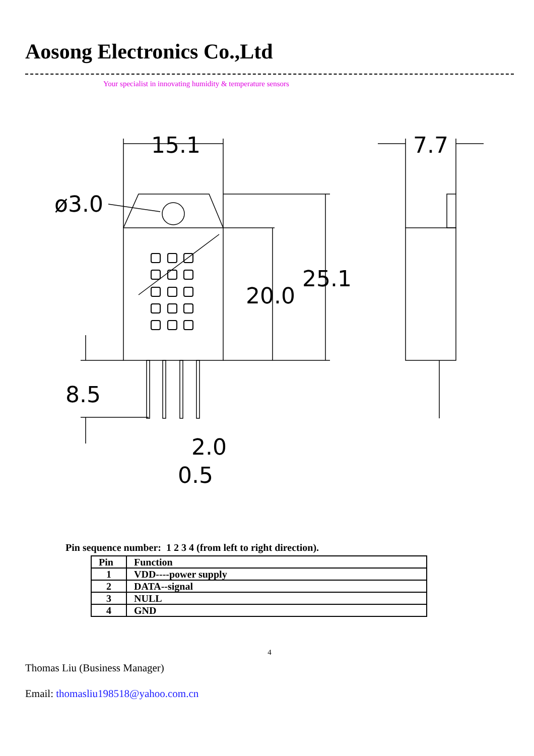Aosong Electronics Co.,Ltd
Your specialist in innovating humidity & temperature sensors
15.1
7.7
ø3.0
25.1
20.0
8.5
2.0
0.5
Pin sequence number: 1 2 3 4 (from left to right direction).
| Pin | Function |
| --- | --- |
| 1 | VDD----power supply |
| 2 | DATA--signal |
| 3 | NULL |
| 4 | GND |
4
Thomas Liu (Business Manager)
Email: thomasliu198518@yahoo.com.cn